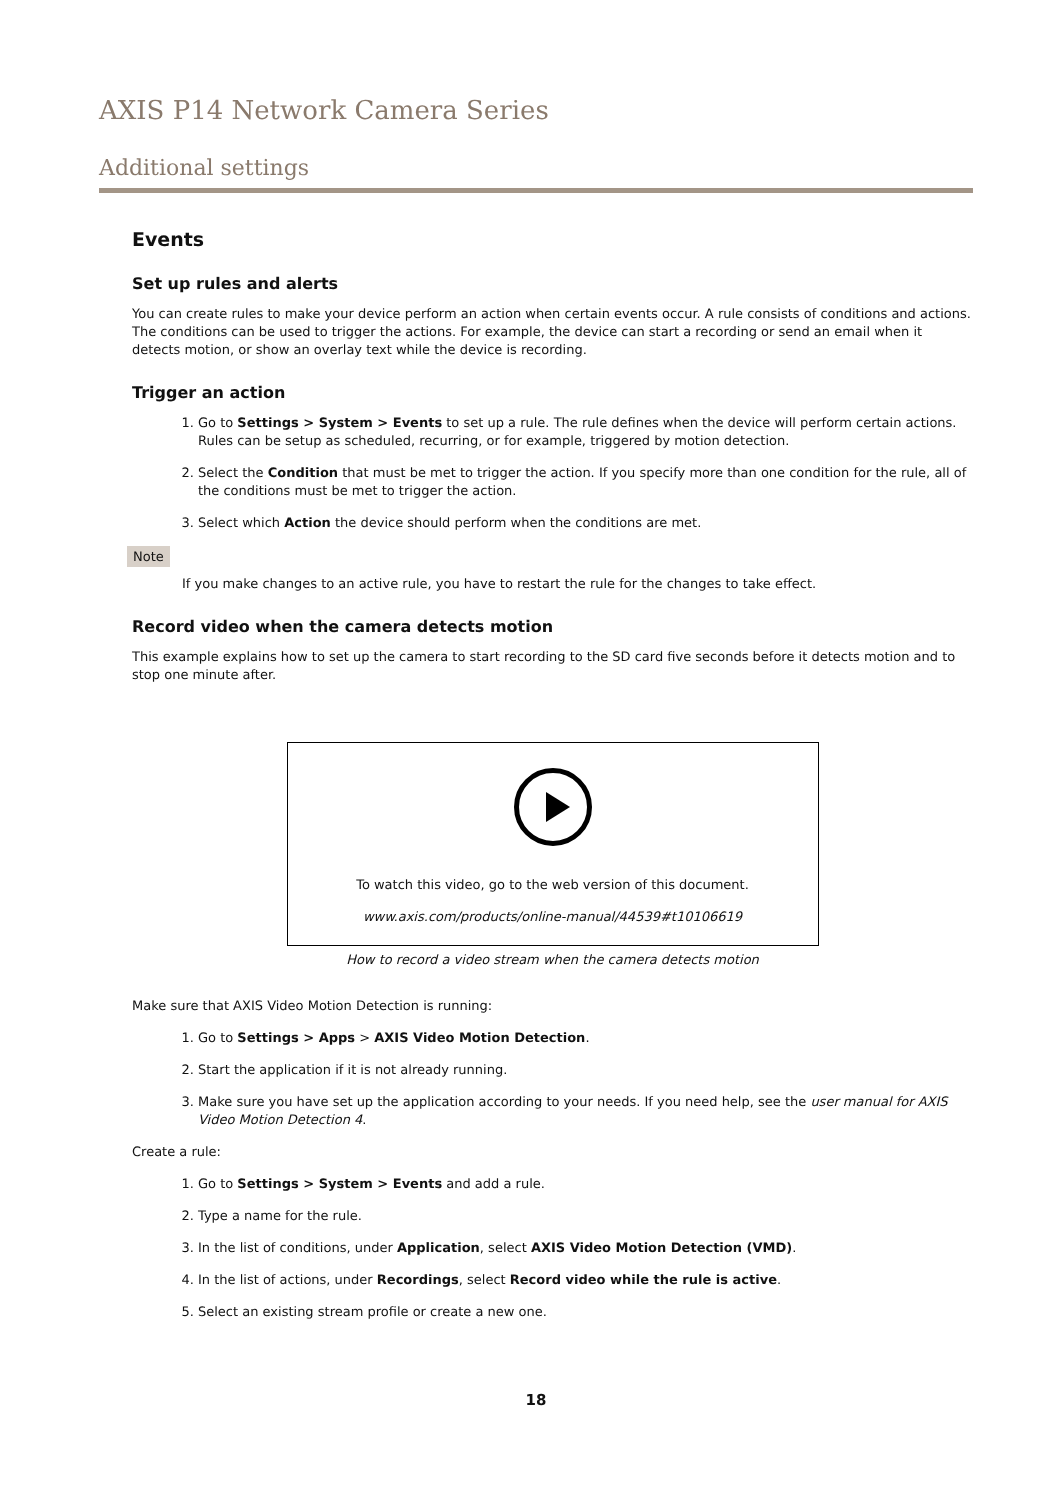AXIS P14 Network Camera Series
Additional settings
Events
Set up rules and alerts
You can create rules to make your device perform an action when certain events occur. A rule consists of conditions and actions. The conditions can be used to trigger the actions. For example, the device can start a recording or send an email when it detects motion, or show an overlay text while the device is recording.
Trigger an action
1. Go to Settings > System > Events to set up a rule. The rule defines when the device will perform certain actions. Rules can be setup as scheduled, recurring, or for example, triggered by motion detection.
2. Select the Condition that must be met to trigger the action. If you specify more than one condition for the rule, all of the conditions must be met to trigger the action.
3. Select which Action the device should perform when the conditions are met.
Note
If you make changes to an active rule, you have to restart the rule for the changes to take effect.
Record video when the camera detects motion
This example explains how to set up the camera to start recording to the SD card five seconds before it detects motion and to stop one minute after.
To watch this video, go to the web version of this document.
www.axis.com/products/online-manual/44539#t10106619
How to record a video stream when the camera detects motion
Make sure that AXIS Video Motion Detection is running:
1. Go to Settings > Apps > AXIS Video Motion Detection.
2. Start the application if it is not already running.
3. Make sure you have set up the application according to your needs. If you need help, see the user manual for AXIS Video Motion Detection 4.
Create a rule:
1. Go to Settings > System > Events and add a rule.
2. Type a name for the rule.
3. In the list of conditions, under Application, select AXIS Video Motion Detection (VMD).
4. In the list of actions, under Recordings, select Record video while the rule is active.
5. Select an existing stream profile or create a new one.
18